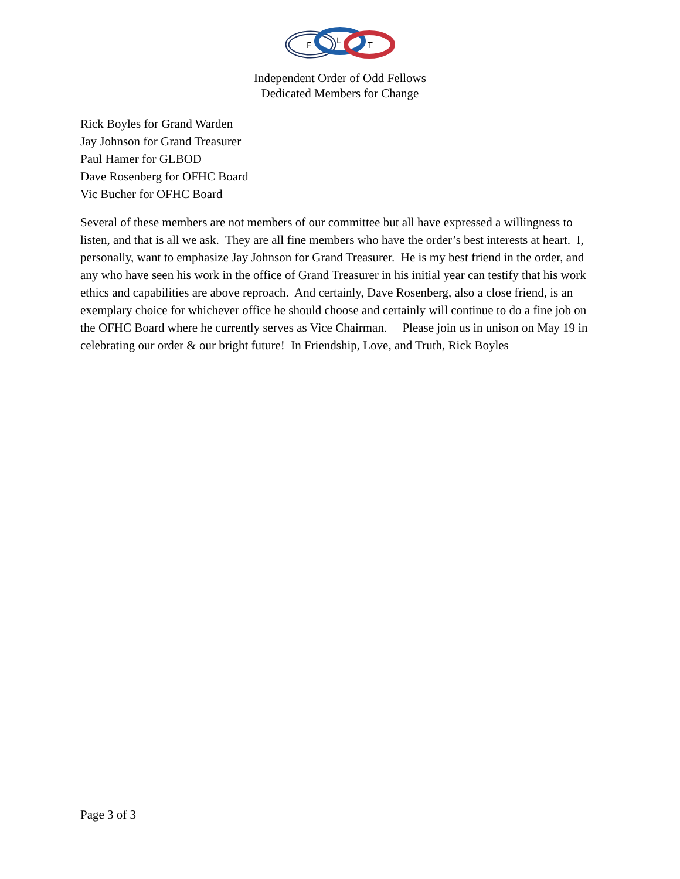F
L
T
Independent Order of Odd Fellows
Dedicated Members for Change
Rick Boyles for Grand Warden
Jay Johnson for Grand Treasurer
Paul Hamer for GLBOD
Dave Rosenberg for OFHC Board
Vic Bucher for OFHC Board
Several of these members are not members of our committee but all have expressed a willingness to listen, and that is all we ask. They are all fine members who have the order’s best interests at heart. I, personally, want to emphasize Jay Johnson for Grand Treasurer. He is my best friend in the order, and any who have seen his work in the office of Grand Treasurer in his initial year can testify that his work ethics and capabilities are above reproach. And certainly, Dave Rosenberg, also a close friend, is an exemplary choice for whichever office he should choose and certainly will continue to do a fine job on the OFHC Board where he currently serves as Vice Chairman. Please join us in unison on May 19 in celebrating our order & our bright future! In Friendship, Love, and Truth, Rick Boyles
Page 3 of 3